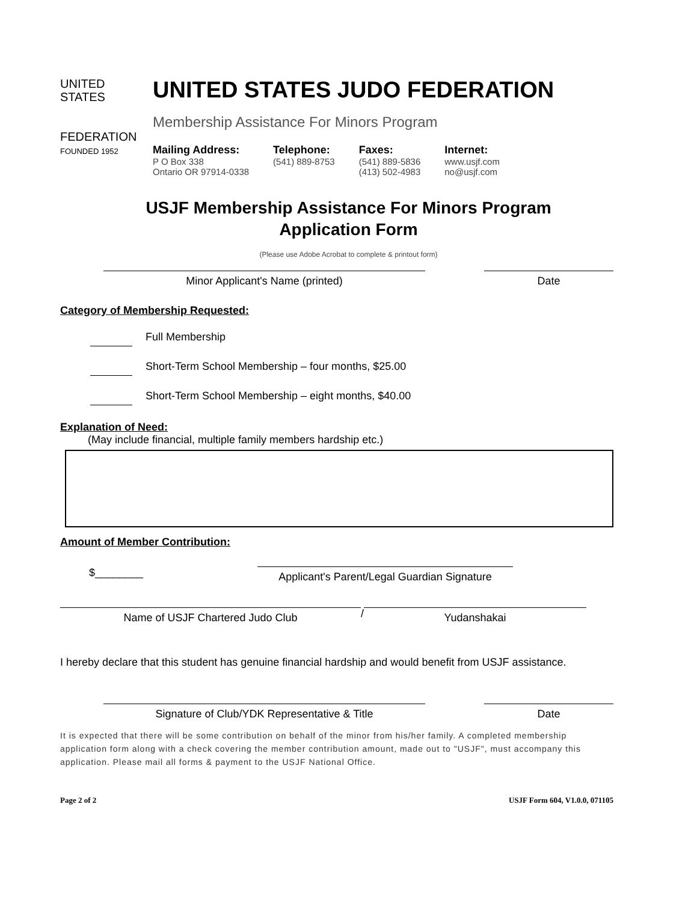UNITED
STATES
FEDERATION
FOUNDED 1952
UNITED STATES JUDO FEDERATION
Membership Assistance For Minors Program
Mailing Address:
P O Box 338
Ontario OR 97914-0338
Telephone:
(541) 889-8753
Faxes:
(541) 889-5836
(413) 502-4983
Internet:
www.usjf.com
no@usjf.com
USJF Membership Assistance For Minors Program
Application Form
(Please use Adobe Acrobat to complete & printout form)
Minor Applicant's Name (printed) Date
Category of Membership Requested:
Full Membership
Short-Term School Membership – four months, $25.00
Short-Term School Membership – eight months, $40.00
Explanation of Need:
(May include financial, multiple family members hardship etc.)
Amount of Member Contribution:
$________
Applicant's Parent/Legal Guardian Signature
Name of USJF Chartered Judo Club
/
Yudanshakai
I hereby declare that this student has genuine financial hardship and would benefit from USJF assistance.
Signature of Club/YDK Representative & Title Date
It is expected that there will be some contribution on behalf of the minor from his/her family. A completed membership application form along with a check covering the member contribution amount, made out to "USJF", must accompany this application. Please mail all forms & payment to the USJF National Office.
Page 2 of 2 USJF Form 604, V1.0.0, 071105